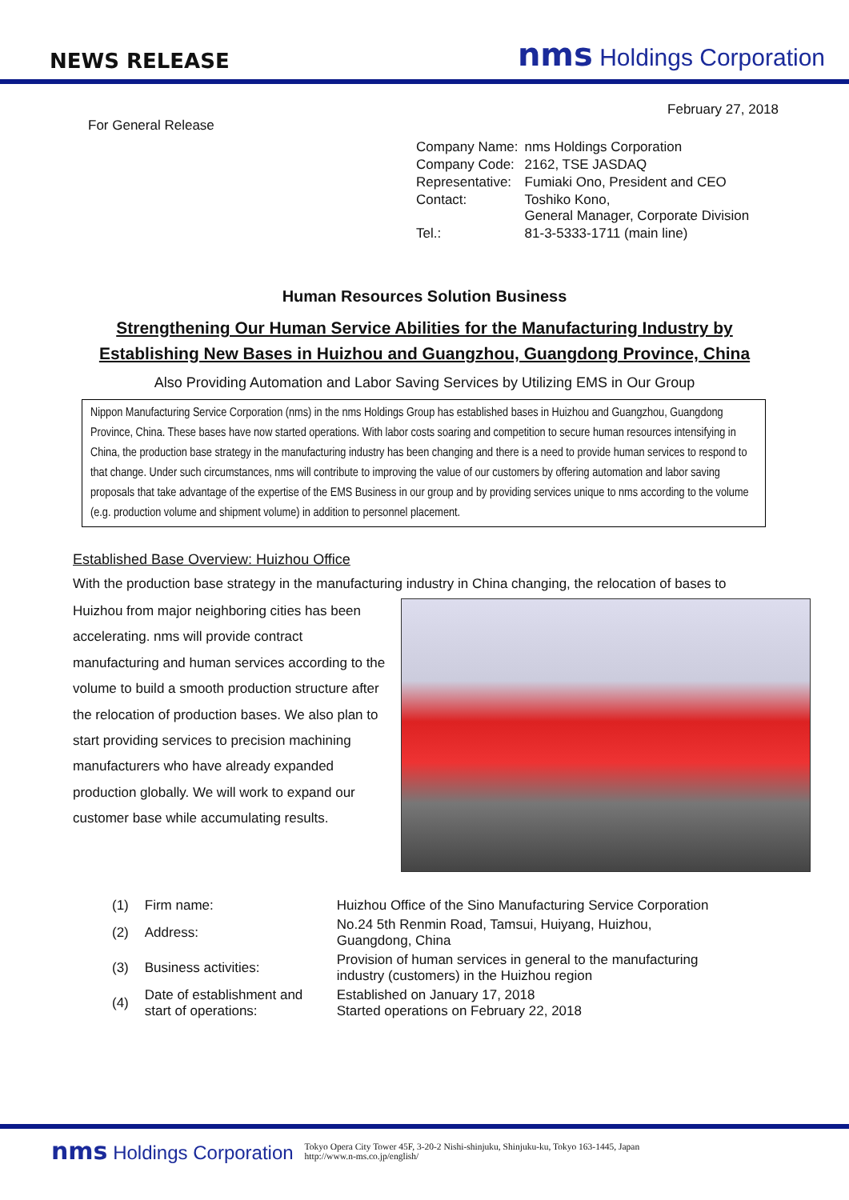NEWS RELEASE
nms Holdings Corporation
February 27, 2018
For General Release
| Company Name: | nms Holdings Corporation |
| Company Code: | 2162, TSE JASDAQ |
| Representative: | Fumiaki Ono, President and CEO |
| Contact: | Toshiko Kono, General Manager, Corporate Division |
| Tel.: | 81-3-5333-1711 (main line) |
Human Resources Solution Business
Strengthening Our Human Service Abilities for the Manufacturing Industry by
Establishing New Bases in Huizhou and Guangzhou, Guangdong Province, China
Also Providing Automation and Labor Saving Services by Utilizing EMS in Our Group
Nippon Manufacturing Service Corporation (nms) in the nms Holdings Group has established bases in Huizhou and Guangzhou, Guangdong Province, China. These bases have now started operations. With labor costs soaring and competition to secure human resources intensifying in China, the production base strategy in the manufacturing industry has been changing and there is a need to provide human services to respond to that change. Under such circumstances, nms will contribute to improving the value of our customers by offering automation and labor saving proposals that take advantage of the expertise of the EMS Business in our group and by providing services unique to nms according to the volume (e.g. production volume and shipment volume) in addition to personnel placement.
Established Base Overview: Huizhou Office
With the production base strategy in the manufacturing industry in China changing, the relocation of bases to
Huizhou from major neighboring cities has been accelerating. nms will provide contract manufacturing and human services according to the volume to build a smooth production structure after the relocation of production bases. We also plan to start providing services to precision machining manufacturers who have already expanded production globally. We will work to expand our customer base while accumulating results.
| (1) | Firm name: | Huizhou Office of the Sino Manufacturing Service Corporation |
| (2) | Address: | No.24 5th Renmin Road, Tamsui, Huiyang, Huizhou, Guangdong, China |
| (3) | Business activities: | Provision of human services in general to the manufacturing industry (customers) in the Huizhou region |
| (4) | Date of establishment and start of operations: | Established on January 17, 2018 Started operations on February 22, 2018 |
nms Holdings Corporation
Tokyo Opera City Tower 45F, 3-20-2 Nishi-shinjuku, Shinjuku-ku, Tokyo 163-1445, Japan
http://www.n-ms.co.jp/english/